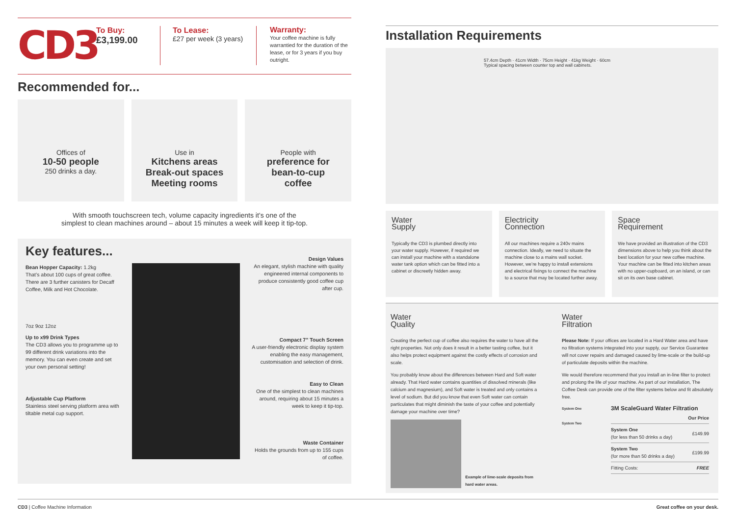CD3
To Buy:
£3,199.00
To Lease:
£27 per week (3 years)
Warranty:
Your coffee machine is fully warrantied for the duration of the lease, or for 3 years if you buy outright.
Recommended for...
Offices of
10-50 people
250 drinks a day.
Use in
Kitchens areas
Break-out spaces
Meeting rooms
People with
preference for
bean-to-cup
coffee
With smooth touchscreen tech, volume capacity ingredients it’s one of the
simplest to clean machines around – about 15 minutes a week will keep it tip-top.
Key features...
Bean Hopper Capacity: 1.2kg
That’s about 100 cups of great coffee. There are 3 further canisters for Decaff Coffee, Milk and Hot Chocolate.
7oz 9oz 12oz
Up to x99 Drink Types
The CD3 allows you to programme up to 99 different drink variations into the memory. You can even create and set your own personal setting!
Adjustable Cup Platform
Stainless steel serving platform area with tiltable metal cup support.
Design Values
An elegant, stylish machine with quality engineered internal components to produce consistently good coffee cup after cup.
Compact 7” Touch Screen
A user-friendly electronic display system enabling the easy management, customisation and selection of drink.
Easy to Clean
One of the simplest to clean machines around, requiring about 15 minutes a week to keep it tip-top.
Waste Container
Holds the grounds from up to 155 cups of coffee.
Installation Requirements
57.4cm Depth · 41cm Width · 75cm Height · 41kg Weight · 60cm Typical spacing between counter top and wall cabinets.
Water
Supply
Typically the CD3 is plumbed directly into your water supply. However, if required we can install your machine with a standalone water tank option which can be fitted into a cabinet or discreetly hidden away.
Electricity
Connection
All our machines require a 240v mains connection. Ideally, we need to situate the machine close to a mains wall socket. However, we’re happy to install extensions and electrical fixings to connect the machine to a source that may be located further away.
Space
Requirement
We have provided an illustration of the CD3 dimensions above to help you think about the best location for your new coffee machine. Your machine can be fitted into kitchen areas with no upper-cupboard, on an island, or can sit on its own base cabinet.
Water
Quality
Creating the perfect cup of coffee also requires the water to have all the right properties. Not only does it result in a better tasting coffee, but it also helps protect equipment against the costly effects of corrosion and scale.
You probably know about the differences between Hard and Soft water already. That Hard water contains quantities of dissolved minerals (like calcium and magnesium), and Soft water is treated and only contains a level of sodium. But did you know that even Soft water can contain particulates that might diminish the taste of your coffee and potentially damage your machine over time?
Example of lime-scale deposits from hard water areas.
Water
Filtration
Please Note: If your offices are located in a Hard Water area and have no filtration systems integrated into your supply, our Service Guarantee will not cover repairs and damaged caused by lime-scale or the build-up of particulate deposits within the machine.
We would therefore recommend that you install an in-line filter to protect and prolong the life of your machine. As part of our installation, The Coffee Desk can provide one of the filter systems below and fit absolutely free.
System One
System Two
3M ScaleGuard Water Filtration
| | Our Price |
| --- | --- |
| System One (for less than 50 drinks a day) | £149.99 |
| System Two (for more than 50 drinks a day) | £199.99 |
| Fitting Costs: | FREE |
CD3 | Coffee Machine Information Great coffee on your desk.